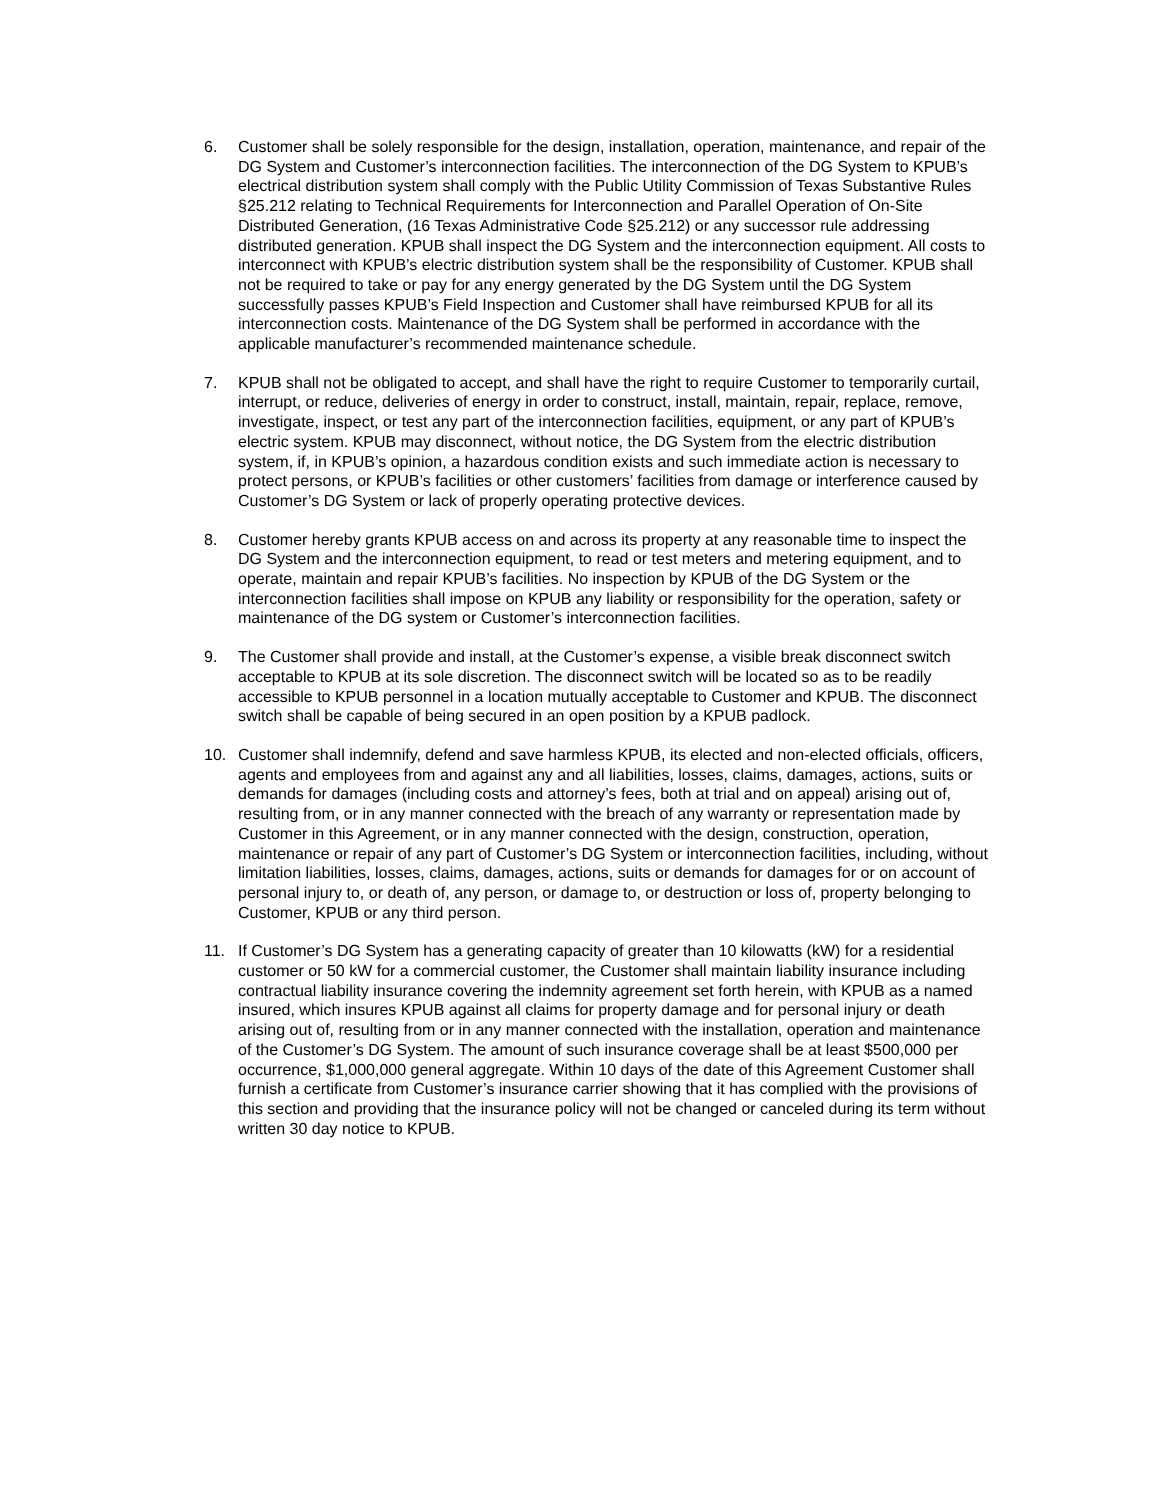6. Customer shall be solely responsible for the design, installation, operation, maintenance, and repair of the DG System and Customer’s interconnection facilities. The interconnection of the DG System to KPUB’s electrical distribution system shall comply with the Public Utility Commission of Texas Substantive Rules §25.212 relating to Technical Requirements for Interconnection and Parallel Operation of On-Site Distributed Generation, (16 Texas Administrative Code §25.212) or any successor rule addressing distributed generation. KPUB shall inspect the DG System and the interconnection equipment. All costs to interconnect with KPUB’s electric distribution system shall be the responsibility of Customer. KPUB shall not be required to take or pay for any energy generated by the DG System until the DG System successfully passes KPUB’s Field Inspection and Customer shall have reimbursed KPUB for all its interconnection costs. Maintenance of the DG System shall be performed in accordance with the applicable manufacturer’s recommended maintenance schedule.
7. KPUB shall not be obligated to accept, and shall have the right to require Customer to temporarily curtail, interrupt, or reduce, deliveries of energy in order to construct, install, maintain, repair, replace, remove, investigate, inspect, or test any part of the interconnection facilities, equipment, or any part of KPUB’s electric system. KPUB may disconnect, without notice, the DG System from the electric distribution system, if, in KPUB’s opinion, a hazardous condition exists and such immediate action is necessary to protect persons, or KPUB’s facilities or other customers’ facilities from damage or interference caused by Customer’s DG System or lack of properly operating protective devices.
8. Customer hereby grants KPUB access on and across its property at any reasonable time to inspect the DG System and the interconnection equipment, to read or test meters and metering equipment, and to operate, maintain and repair KPUB’s facilities. No inspection by KPUB of the DG System or the interconnection facilities shall impose on KPUB any liability or responsibility for the operation, safety or maintenance of the DG system or Customer’s interconnection facilities.
9. The Customer shall provide and install, at the Customer’s expense, a visible break disconnect switch acceptable to KPUB at its sole discretion. The disconnect switch will be located so as to be readily accessible to KPUB personnel in a location mutually acceptable to Customer and KPUB. The disconnect switch shall be capable of being secured in an open position by a KPUB padlock.
10. Customer shall indemnify, defend and save harmless KPUB, its elected and non-elected officials, officers, agents and employees from and against any and all liabilities, losses, claims, damages, actions, suits or demands for damages (including costs and attorney’s fees, both at trial and on appeal) arising out of, resulting from, or in any manner connected with the breach of any warranty or representation made by Customer in this Agreement, or in any manner connected with the design, construction, operation, maintenance or repair of any part of Customer’s DG System or interconnection facilities, including, without limitation liabilities, losses, claims, damages, actions, suits or demands for damages for or on account of personal injury to, or death of, any person, or damage to, or destruction or loss of, property belonging to Customer, KPUB or any third person.
11. If Customer’s DG System has a generating capacity of greater than 10 kilowatts (kW) for a residential customer or 50 kW for a commercial customer, the Customer shall maintain liability insurance including contractual liability insurance covering the indemnity agreement set forth herein, with KPUB as a named insured, which insures KPUB against all claims for property damage and for personal injury or death arising out of, resulting from or in any manner connected with the installation, operation and maintenance of the Customer’s DG System. The amount of such insurance coverage shall be at least $500,000 per occurrence, $1,000,000 general aggregate. Within 10 days of the date of this Agreement Customer shall furnish a certificate from Customer’s insurance carrier showing that it has complied with the provisions of this section and providing that the insurance policy will not be changed or canceled during its term without written 30 day notice to KPUB.